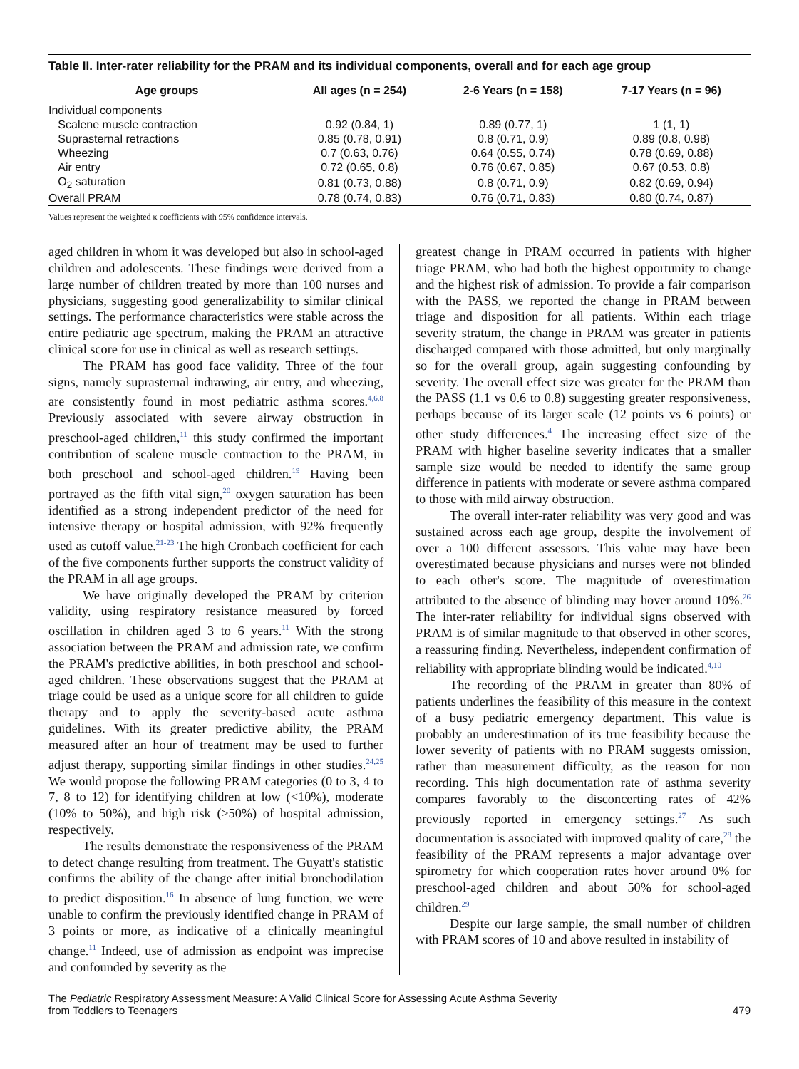Table II. Inter-rater reliability for the PRAM and its individual components, overall and for each age group
| Age groups | All ages (n = 254) | 2-6 Years (n = 158) | 7-17 Years (n = 96) |
| --- | --- | --- | --- |
| Individual components | | | |
| Scalene muscle contraction | 0.92 (0.84, 1) | 0.89 (0.77, 1) | 1 (1, 1) |
| Suprasternal retractions | 0.85 (0.78, 0.91) | 0.8 (0.71, 0.9) | 0.89 (0.8, 0.98) |
| Wheezing | 0.7 (0.63, 0.76) | 0.64 (0.55, 0.74) | 0.78 (0.69, 0.88) |
| Air entry | 0.72 (0.65, 0.8) | 0.76 (0.67, 0.85) | 0.67 (0.53, 0.8) |
| O<sub>2</sub> saturation | 0.81 (0.73, 0.88) | 0.8 (0.71, 0.9) | 0.82 (0.69, 0.94) |
| Overall PRAM | 0.78 (0.74, 0.83) | 0.76 (0.71, 0.83) | 0.80 (0.74, 0.87) |
Values represent the weighted κ coefficients with 95% confidence intervals.
aged children in whom it was developed but also in school-aged children and adolescents. These findings were derived from a large number of children treated by more than 100 nurses and physicians, suggesting good generalizability to similar clinical settings. The performance characteristics were stable across the entire pediatric age spectrum, making the PRAM an attractive clinical score for use in clinical as well as research settings.
The PRAM has good face validity. Three of the four signs, namely suprasternal indrawing, air entry, and wheezing, are consistently found in most pediatric asthma scores.<sup>4,6,8</sup> Previously associated with severe airway obstruction in preschool-aged children,<sup>11</sup> this study confirmed the important contribution of scalene muscle contraction to the PRAM, in both preschool and school-aged children.<sup>19</sup> Having been portrayed as the fifth vital sign,<sup>20</sup> oxygen saturation has been identified as a strong independent predictor of the need for intensive therapy or hospital admission, with 92% frequently used as cutoff value.<sup>21-23</sup> The high Cronbach coefficient for each of the five components further supports the construct validity of the PRAM in all age groups.
We have originally developed the PRAM by criterion validity, using respiratory resistance measured by forced oscillation in children aged 3 to 6 years.<sup>11</sup> With the strong association between the PRAM and admission rate, we confirm the PRAM's predictive abilities, in both preschool and school-aged children. These observations suggest that the PRAM at triage could be used as a unique score for all children to guide therapy and to apply the severity-based acute asthma guidelines. With its greater predictive ability, the PRAM measured after an hour of treatment may be used to further adjust therapy, supporting similar findings in other studies.<sup>24,25</sup> We would propose the following PRAM categories (0 to 3, 4 to 7, 8 to 12) for identifying children at low (<10%), moderate (10% to 50%), and high risk (≥50%) of hospital admission, respectively.
The results demonstrate the responsiveness of the PRAM to detect change resulting from treatment. The Guyatt's statistic confirms the ability of the change after initial bronchodilation to predict disposition.<sup>16</sup> In absence of lung function, we were unable to confirm the previously identified change in PRAM of 3 points or more, as indicative of a clinically meaningful change.<sup>11</sup> Indeed, use of admission as endpoint was imprecise and confounded by severity as the
greatest change in PRAM occurred in patients with higher triage PRAM, who had both the highest opportunity to change and the highest risk of admission. To provide a fair comparison with the PASS, we reported the change in PRAM between triage and disposition for all patients. Within each triage severity stratum, the change in PRAM was greater in patients discharged compared with those admitted, but only marginally so for the overall group, again suggesting confounding by severity. The overall effect size was greater for the PRAM than the PASS (1.1 vs 0.6 to 0.8) suggesting greater responsiveness, perhaps because of its larger scale (12 points vs 6 points) or other study differences.<sup>4</sup> The increasing effect size of the PRAM with higher baseline severity indicates that a smaller sample size would be needed to identify the same group difference in patients with moderate or severe asthma compared to those with mild airway obstruction.
The overall inter-rater reliability was very good and was sustained across each age group, despite the involvement of over a 100 different assessors. This value may have been overestimated because physicians and nurses were not blinded to each other's score. The magnitude of overestimation attributed to the absence of blinding may hover around 10%.<sup>26</sup> The inter-rater reliability for individual signs observed with PRAM is of similar magnitude to that observed in other scores, a reassuring finding. Nevertheless, independent confirmation of reliability with appropriate blinding would be indicated.<sup>4,10</sup>
The recording of the PRAM in greater than 80% of patients underlines the feasibility of this measure in the context of a busy pediatric emergency department. This value is probably an underestimation of its true feasibility because the lower severity of patients with no PRAM suggests omission, rather than measurement difficulty, as the reason for non recording. This high documentation rate of asthma severity compares favorably to the disconcerting rates of 42% previously reported in emergency settings.<sup>27</sup> As such documentation is associated with improved quality of care,<sup>28</sup> the feasibility of the PRAM represents a major advantage over spirometry for which cooperation rates hover around 0% for preschool-aged children and about 50% for school-aged children.<sup>29</sup>
Despite our large sample, the small number of children with PRAM scores of 10 and above resulted in instability of
The Pediatric Respiratory Assessment Measure: A Valid Clinical Score for Assessing Acute Asthma Severity
from Toddlers to Teenagers
479